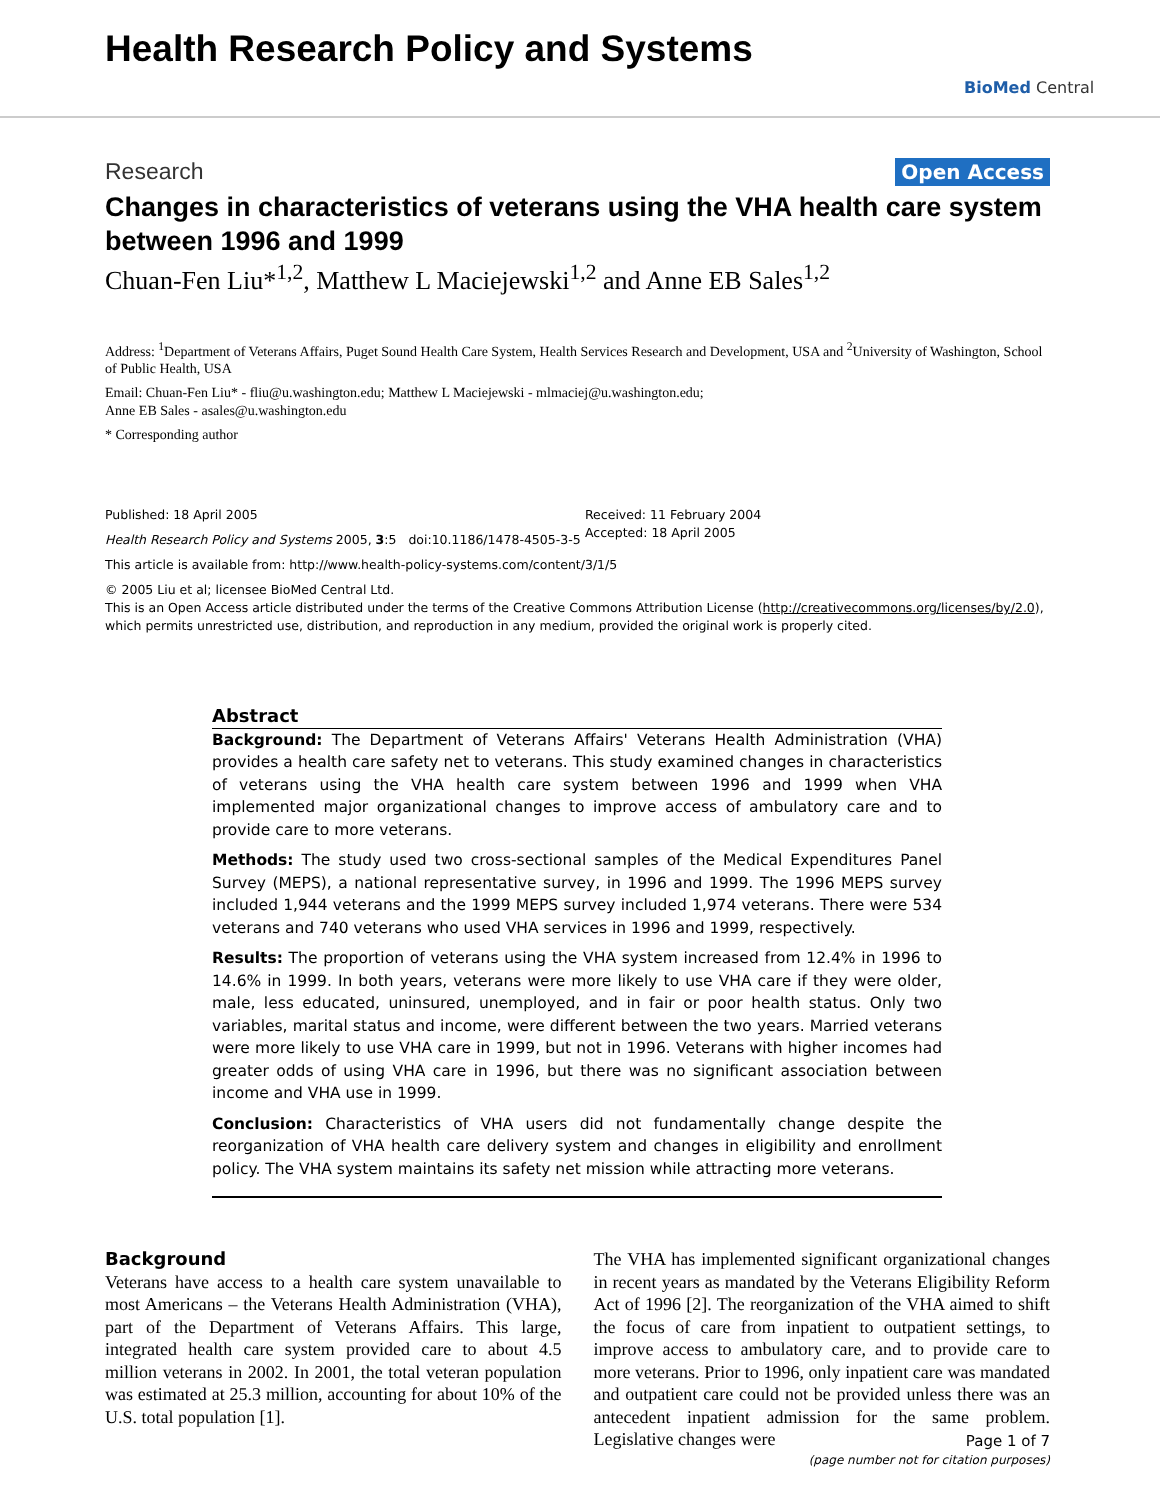Health Research Policy and Systems
BioMed Central
Research Open Access
Changes in characteristics of veterans using the VHA health care system between 1996 and 1999
Chuan-Fen Liu*<sup>1,2</sup>, Matthew L Maciejewski<sup>1,2</sup> and Anne EB Sales<sup>1,2</sup>
Address: <sup>1</sup>Department of Veterans Affairs, Puget Sound Health Care System, Health Services Research and Development, USA and <sup>2</sup>University of Washington, School of Public Health, USA
Email: Chuan-Fen Liu* - fliu@u.washington.edu; Matthew L Maciejewski - mlmaciej@u.washington.edu;
Anne EB Sales - asales@u.washington.edu
* Corresponding author
Published: 18 April 2005
Health Research Policy and Systems 2005, 3:5 doi:10.1186/1478-4505-3-5
Received: 11 February 2004
Accepted: 18 April 2005
This article is available from: http://www.health-policy-systems.com/content/3/1/5
© 2005 Liu et al; licensee BioMed Central Ltd.
This is an Open Access article distributed under the terms of the Creative Commons Attribution License (http://creativecommons.org/licenses/by/2.0), which permits unrestricted use, distribution, and reproduction in any medium, provided the original work is properly cited.
Abstract
Background: The Department of Veterans Affairs' Veterans Health Administration (VHA) provides a health care safety net to veterans. This study examined changes in characteristics of veterans using the VHA health care system between 1996 and 1999 when VHA implemented major organizational changes to improve access of ambulatory care and to provide care to more veterans.
Methods: The study used two cross-sectional samples of the Medical Expenditures Panel Survey (MEPS), a national representative survey, in 1996 and 1999. The 1996 MEPS survey included 1,944 veterans and the 1999 MEPS survey included 1,974 veterans. There were 534 veterans and 740 veterans who used VHA services in 1996 and 1999, respectively.
Results: The proportion of veterans using the VHA system increased from 12.4% in 1996 to 14.6% in 1999. In both years, veterans were more likely to use VHA care if they were older, male, less educated, uninsured, unemployed, and in fair or poor health status. Only two variables, marital status and income, were different between the two years. Married veterans were more likely to use VHA care in 1999, but not in 1996. Veterans with higher incomes had greater odds of using VHA care in 1996, but there was no significant association between income and VHA use in 1999.
Conclusion: Characteristics of VHA users did not fundamentally change despite the reorganization of VHA health care delivery system and changes in eligibility and enrollment policy. The VHA system maintains its safety net mission while attracting more veterans.
Background
Veterans have access to a health care system unavailable to most Americans – the Veterans Health Administration (VHA), part of the Department of Veterans Affairs. This large, integrated health care system provided care to about 4.5 million veterans in 2002. In 2001, the total veteran population was estimated at 25.3 million, accounting for about 10% of the U.S. total population [1].
The VHA has implemented significant organizational changes in recent years as mandated by the Veterans Eligibility Reform Act of 1996 [2]. The reorganization of the VHA aimed to shift the focus of care from inpatient to outpatient settings, to improve access to ambulatory care, and to provide care to more veterans. Prior to 1996, only inpatient care was mandated and outpatient care could not be provided unless there was an antecedent inpatient admission for the same problem. Legislative changes were
Page 1 of 7
(page number not for citation purposes)